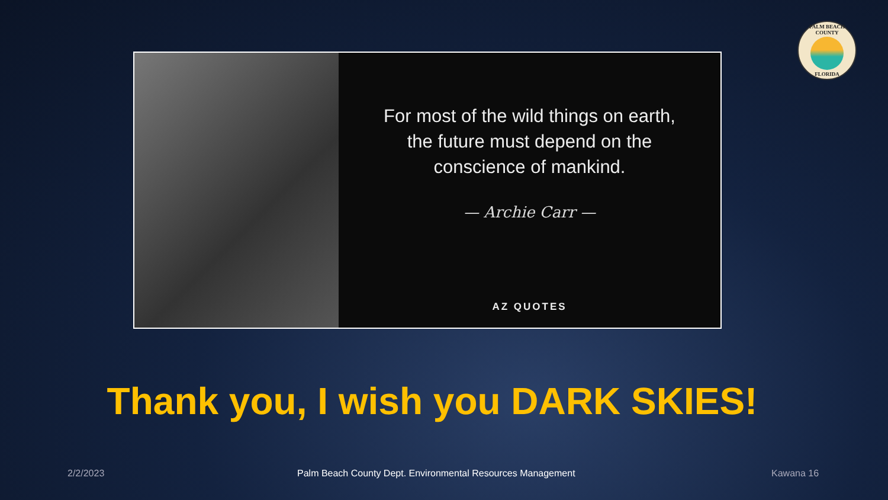PALM BEACH COUNTY
FLORIDA
For most of the wild things on earth,
the future must depend on the
conscience of mankind.
— Archie Carr —
AZ QUOTES
Thank you, I wish you DARK SKIES!
2/2/2023
Palm Beach County Dept. Environmental Resources Management
Kawana 16